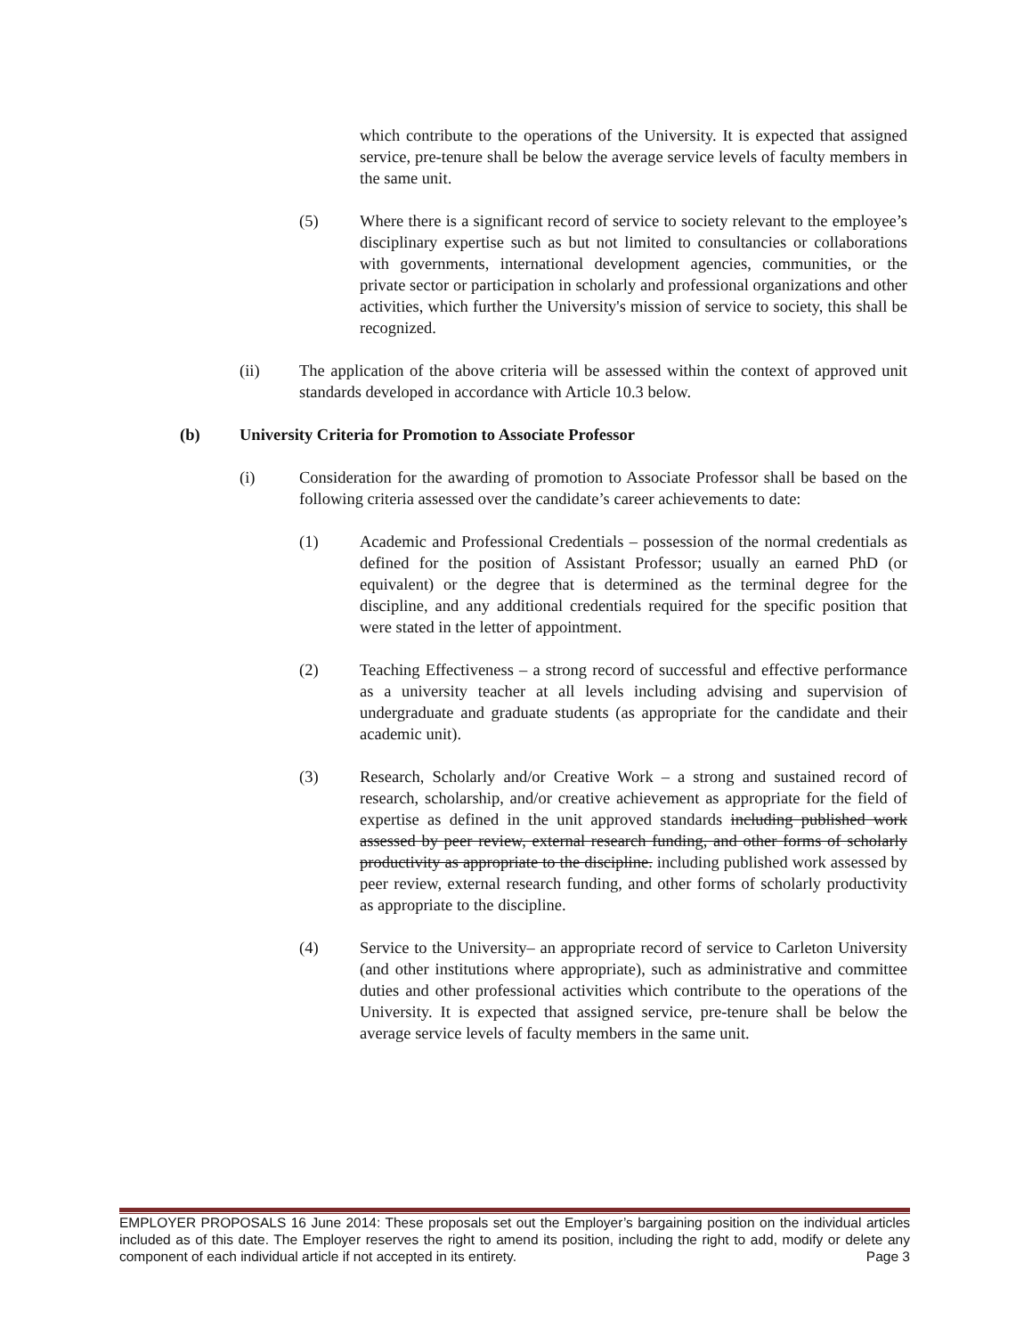which contribute to the operations of the University. It is expected that assigned service, pre-tenure shall be below the average service levels of faculty members in the same unit.
(5) Where there is a significant record of service to society relevant to the employee’s disciplinary expertise such as but not limited to consultancies or collaborations with governments, international development agencies, communities, or the private sector or participation in scholarly and professional organizations and other activities, which further the University's mission of service to society, this shall be recognized.
(ii) The application of the above criteria will be assessed within the context of approved unit standards developed in accordance with Article 10.3 below.
(b) University Criteria for Promotion to Associate Professor
(i) Consideration for the awarding of promotion to Associate Professor shall be based on the following criteria assessed over the candidate’s career achievements to date:
(1) Academic and Professional Credentials – possession of the normal credentials as defined for the position of Assistant Professor; usually an earned PhD (or equivalent) or the degree that is determined as the terminal degree for the discipline, and any additional credentials required for the specific position that were stated in the letter of appointment.
(2) Teaching Effectiveness – a strong record of successful and effective performance as a university teacher at all levels including advising and supervision of undergraduate and graduate students (as appropriate for the candidate and their academic unit).
(3) Research, Scholarly and/or Creative Work – a strong and sustained record of research, scholarship, and/or creative achievement as appropriate for the field of expertise as defined in the unit approved standards including published work assessed by peer review, external research funding, and other forms of scholarly productivity as appropriate to the discipline. including published work assessed by peer review, external research funding, and other forms of scholarly productivity as appropriate to the discipline.
(4) Service to the University– an appropriate record of service to Carleton University (and other institutions where appropriate), such as administrative and committee duties and other professional activities which contribute to the operations of the University. It is expected that assigned service, pre-tenure shall be below the average service levels of faculty members in the same unit.
EMPLOYER PROPOSALS 16 June 2014: These proposals set out the Employer’s bargaining position on the individual articles included as of this date. The Employer reserves the right to amend its position, including the right to add, modify or delete any component of each individual article if not accepted in its entirety. Page 3